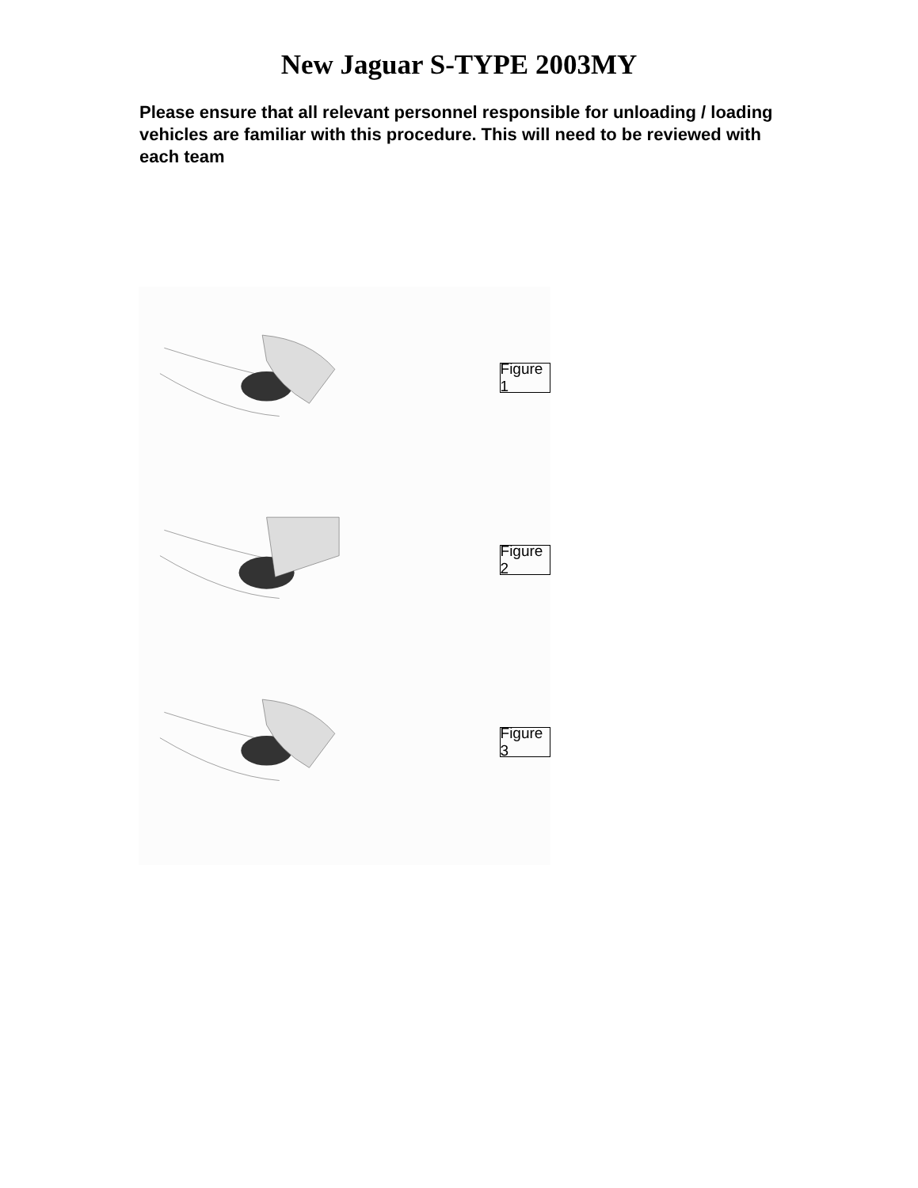New Jaguar S-TYPE 2003MY
Please ensure that all relevant personnel responsible for unloading / loading vehicles are familiar with this procedure. This will need to be reviewed with each team
Figure 1
Figure 2
Figure 3